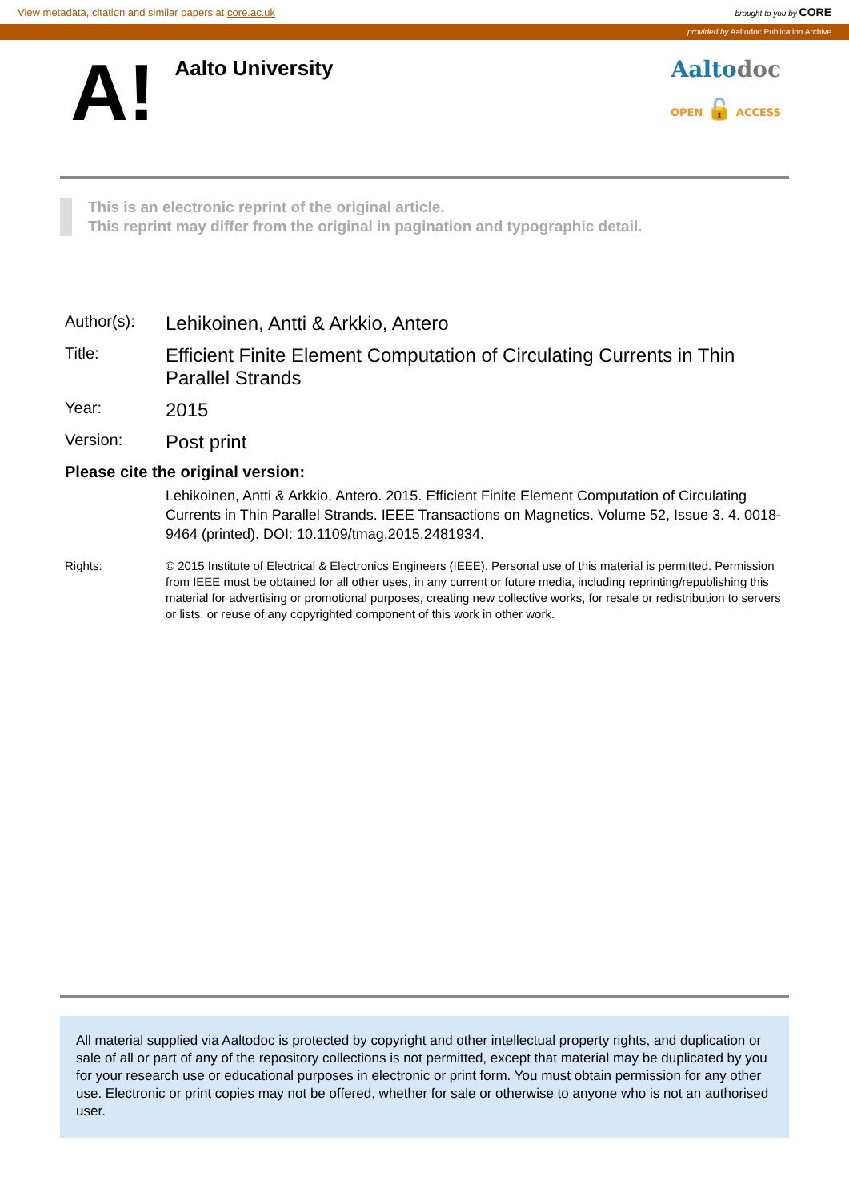View metadata, citation and similar papers at core.ac.uk brought to you by CORE
provided by Aaltodoc Publication Archive
A!
Aalto University
Aaltodoc
OPEN 🔓 ACCESS
This is an electronic reprint of the original article.
This reprint may differ from the original in pagination and typographic detail.
Author(s):
Lehikoinen, Antti & Arkkio, Antero
Title:
Efficient Finite Element Computation of Circulating Currents in Thin Parallel Strands
Year:
2015
Version:
Post print
Please cite the original version:
Lehikoinen, Antti & Arkkio, Antero. 2015. Efficient Finite Element Computation of Circulating Currents in Thin Parallel Strands. IEEE Transactions on Magnetics. Volume 52, Issue 3. 4. 0018-9464 (printed). DOI: 10.1109/tmag.2015.2481934.
Rights: © 2015 Institute of Electrical & Electronics Engineers (IEEE). Personal use of this material is permitted. Permission from IEEE must be obtained for all other uses, in any current or future media, including reprinting/republishing this material for advertising or promotional purposes, creating new collective works, for resale or redistribution to servers or lists, or reuse of any copyrighted component of this work in other work.
All material supplied via Aaltodoc is protected by copyright and other intellectual property rights, and duplication or sale of all or part of any of the repository collections is not permitted, except that material may be duplicated by you for your research use or educational purposes in electronic or print form. You must obtain permission for any other use. Electronic or print copies may not be offered, whether for sale or otherwise to anyone who is not an authorised user.